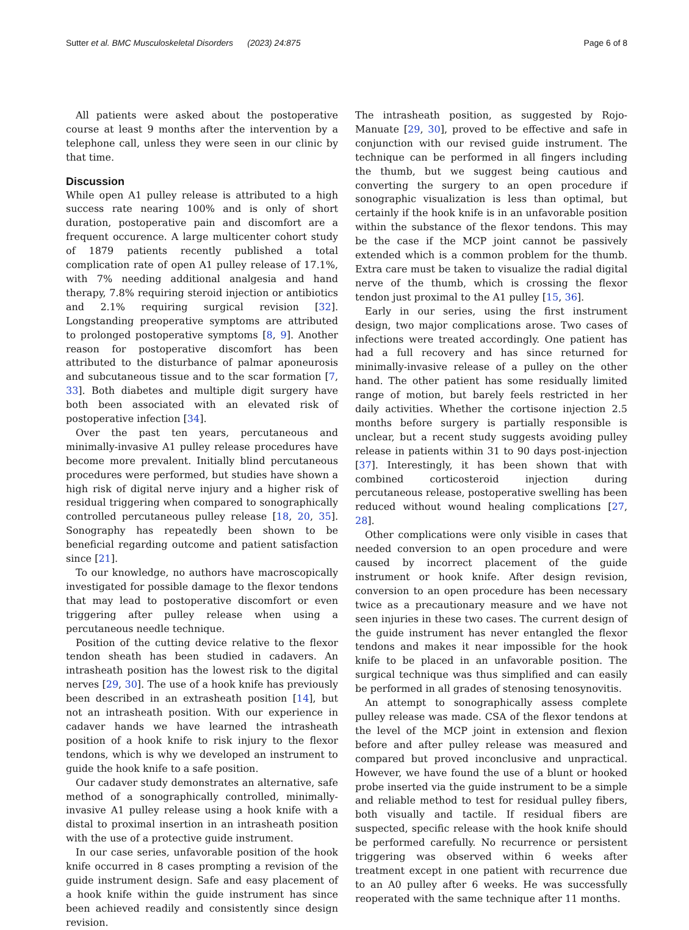Sutter et al. BMC Musculoskeletal Disorders (2023) 24:875 Page 6 of 8
All patients were asked about the postoperative course at least 9 months after the intervention by a telephone call, unless they were seen in our clinic by that time.
Discussion
While open A1 pulley release is attributed to a high success rate nearing 100% and is only of short duration, postoperative pain and discomfort are a frequent occurence. A large multicenter cohort study of 1879 patients recently published a total complication rate of open A1 pulley release of 17.1%, with 7% needing additional analgesia and hand therapy, 7.8% requiring steroid injection or antibiotics and 2.1% requiring surgical revision [32]. Longstanding preoperative symptoms are attributed to prolonged postoperative symptoms [8, 9]. Another reason for postoperative discomfort has been attributed to the disturbance of palmar aponeurosis and subcutaneous tissue and to the scar formation [7, 33]. Both diabetes and multiple digit surgery have both been associated with an elevated risk of postoperative infection [34].
Over the past ten years, percutaneous and minimally-invasive A1 pulley release procedures have become more prevalent. Initially blind percutaneous procedures were performed, but studies have shown a high risk of digital nerve injury and a higher risk of residual triggering when compared to sonographically controlled percutaneous pulley release [18, 20, 35]. Sonography has repeatedly been shown to be beneficial regarding outcome and patient satisfaction since [21].
To our knowledge, no authors have macroscopically investigated for possible damage to the flexor tendons that may lead to postoperative discomfort or even triggering after pulley release when using a percutaneous needle technique.
Position of the cutting device relative to the flexor tendon sheath has been studied in cadavers. An intrasheath position has the lowest risk to the digital nerves [29, 30]. The use of a hook knife has previously been described in an extrasheath position [14], but not an intrasheath position. With our experience in cadaver hands we have learned the intrasheath position of a hook knife to risk injury to the flexor tendons, which is why we developed an instrument to guide the hook knife to a safe position.
Our cadaver study demonstrates an alternative, safe method of a sonographically controlled, minimally-invasive A1 pulley release using a hook knife with a distal to proximal insertion in an intrasheath position with the use of a protective guide instrument.
In our case series, unfavorable position of the hook knife occurred in 8 cases prompting a revision of the guide instrument design. Safe and easy placement of a hook knife within the guide instrument has since been achieved readily and consistently since design revision.
The intrasheath position, as suggested by Rojo-Manuate [29, 30], proved to be effective and safe in conjunction with our revised guide instrument. The technique can be performed in all fingers including the thumb, but we suggest being cautious and converting the surgery to an open procedure if sonographic visualization is less than optimal, but certainly if the hook knife is in an unfavorable position within the substance of the flexor tendons. This may be the case if the MCP joint cannot be passively extended which is a common problem for the thumb. Extra care must be taken to visualize the radial digital nerve of the thumb, which is crossing the flexor tendon just proximal to the A1 pulley [15, 36].
Early in our series, using the first instrument design, two major complications arose. Two cases of infections were treated accordingly. One patient has had a full recovery and has since returned for minimally-invasive release of a pulley on the other hand. The other patient has some residually limited range of motion, but barely feels restricted in her daily activities. Whether the cortisone injection 2.5 months before surgery is partially responsible is unclear, but a recent study suggests avoiding pulley release in patients within 31 to 90 days post-injection [37]. Interestingly, it has been shown that with combined corticosteroid injection during percutaneous release, postoperative swelling has been reduced without wound healing complications [27, 28].
Other complications were only visible in cases that needed conversion to an open procedure and were caused by incorrect placement of the guide instrument or hook knife. After design revision, conversion to an open procedure has been necessary twice as a precautionary measure and we have not seen injuries in these two cases. The current design of the guide instrument has never entangled the flexor tendons and makes it near impossible for the hook knife to be placed in an unfavorable position. The surgical technique was thus simplified and can easily be performed in all grades of stenosing tenosynovitis.
An attempt to sonographically assess complete pulley release was made. CSA of the flexor tendons at the level of the MCP joint in extension and flexion before and after pulley release was measured and compared but proved inconclusive and unpractical. However, we have found the use of a blunt or hooked probe inserted via the guide instrument to be a simple and reliable method to test for residual pulley fibers, both visually and tactile. If residual fibers are suspected, specific release with the hook knife should be performed carefully. No recurrence or persistent triggering was observed within 6 weeks after treatment except in one patient with recurrence due to an A0 pulley after 6 weeks. He was successfully reoperated with the same technique after 11 months.